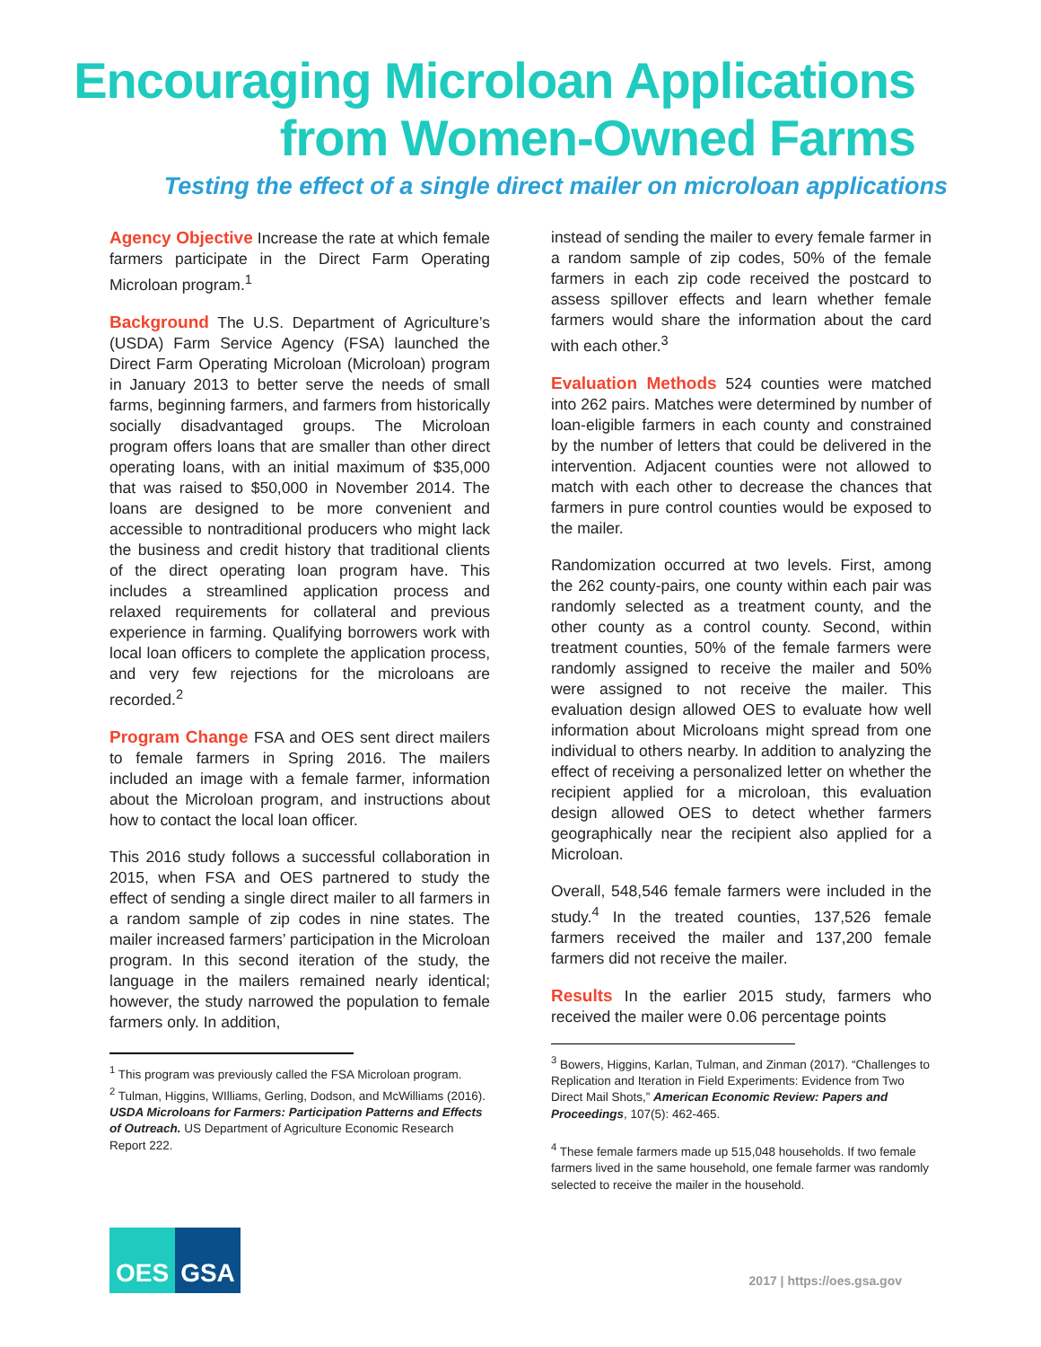Encouraging Microloan Applications
from Women-Owned Farms
Testing the effect of a single direct mailer on microloan applications
Agency Objective Increase the rate at which female farmers participate in the Direct Farm Operating Microloan program.<sup>1</sup>
Background The U.S. Department of Agriculture’s (USDA) Farm Service Agency (FSA) launched the Direct Farm Operating Microloan (Microloan) program in January 2013 to better serve the needs of small farms, beginning farmers, and farmers from historically socially disadvantaged groups. The Microloan program offers loans that are smaller than other direct operating loans, with an initial maximum of $35,000 that was raised to $50,000 in November 2014. The loans are designed to be more convenient and accessible to nontraditional producers who might lack the business and credit history that traditional clients of the direct operating loan program have. This includes a streamlined application process and relaxed requirements for collateral and previous experience in farming. Qualifying borrowers work with local loan officers to complete the application process, and very few rejections for the microloans are recorded.<sup>2</sup>
Program Change FSA and OES sent direct mailers to female farmers in Spring 2016. The mailers included an image with a female farmer, information about the Microloan program, and instructions about how to contact the local loan officer.
This 2016 study follows a successful collaboration in 2015, when FSA and OES partnered to study the effect of sending a single direct mailer to all farmers in a random sample of zip codes in nine states. The mailer increased farmers’ participation in the Microloan program. In this second iteration of the study, the language in the mailers remained nearly identical; however, the study narrowed the population to female farmers only. In addition,
<sup>1</sup> This program was previously called the FSA Microloan program.
<sup>2</sup> Tulman, Higgins, WIlliams, Gerling, Dodson, and McWilliams (2016). USDA Microloans for Farmers: Participation Patterns and Effects of Outreach. US Department of Agriculture Economic Research Report 222.
instead of sending the mailer to every female farmer in a random sample of zip codes, 50% of the female farmers in each zip code received the postcard to assess spillover effects and learn whether female farmers would share the information about the card with each other.<sup>3</sup>
Evaluation Methods 524 counties were matched into 262 pairs. Matches were determined by number of loan-eligible farmers in each county and constrained by the number of letters that could be delivered in the intervention. Adjacent counties were not allowed to match with each other to decrease the chances that farmers in pure control counties would be exposed to the mailer.
Randomization occurred at two levels. First, among the 262 county-pairs, one county within each pair was randomly selected as a treatment county, and the other county as a control county. Second, within treatment counties, 50% of the female farmers were randomly assigned to receive the mailer and 50% were assigned to not receive the mailer. This evaluation design allowed OES to evaluate how well information about Microloans might spread from one individual to others nearby. In addition to analyzing the effect of receiving a personalized letter on whether the recipient applied for a microloan, this evaluation design allowed OES to detect whether farmers geographically near the recipient also applied for a Microloan.
Overall, 548,546 female farmers were included in the study.<sup>4</sup> In the treated counties, 137,526 female farmers received the mailer and 137,200 female farmers did not receive the mailer.
Results In the earlier 2015 study, farmers who received the mailer were 0.06 percentage points
<sup>3</sup> Bowers, Higgins, Karlan, Tulman, and Zinman (2017). “Challenges to Replication and Iteration in Field Experiments: Evidence from Two Direct Mail Shots,” American Economic Review: Papers and Proceedings, 107(5): 462-465.
<sup>4</sup> These female farmers made up 515,048 households. If two female farmers lived in the same household, one female farmer was randomly selected to receive the mailer in the household.
OES GSA
2017 | https://oes.gsa.gov